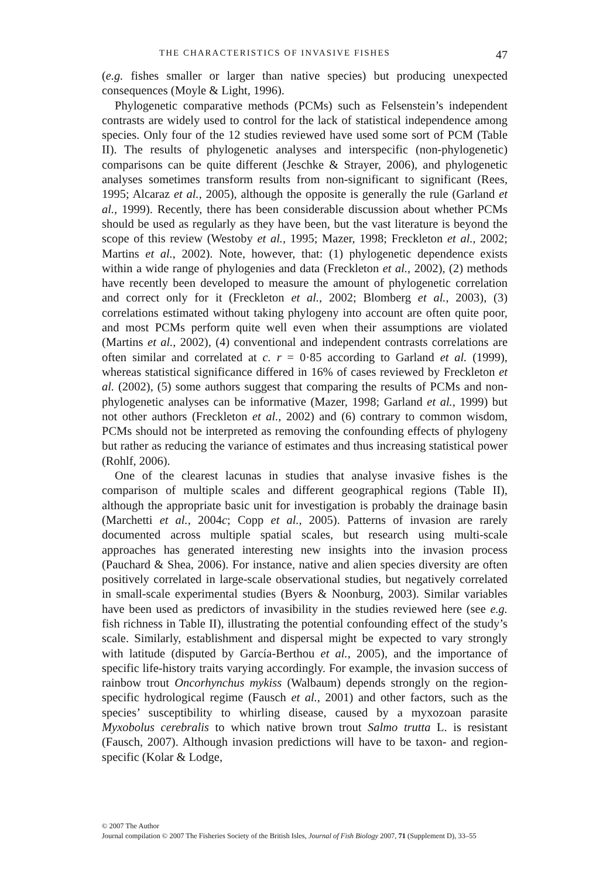THE CHARACTERISTICS OF INVASIVE FISHES 47
(e.g. fishes smaller or larger than native species) but producing unexpected consequences (Moyle & Light, 1996).
Phylogenetic comparative methods (PCMs) such as Felsenstein’s independent contrasts are widely used to control for the lack of statistical independence among species. Only four of the 12 studies reviewed have used some sort of PCM (Table II). The results of phylogenetic analyses and interspecific (non-phylogenetic) comparisons can be quite different (Jeschke & Strayer, 2006), and phylogenetic analyses sometimes transform results from non-significant to significant (Rees, 1995; Alcaraz et al., 2005), although the opposite is generally the rule (Garland et al., 1999). Recently, there has been considerable discussion about whether PCMs should be used as regularly as they have been, but the vast literature is beyond the scope of this review (Westoby et al., 1995; Mazer, 1998; Freckleton et al., 2002; Martins et al., 2002). Note, however, that: (1) phylogenetic dependence exists within a wide range of phylogenies and data (Freckleton et al., 2002), (2) methods have recently been developed to measure the amount of phylogenetic correlation and correct only for it (Freckleton et al., 2002; Blomberg et al., 2003), (3) correlations estimated without taking phylogeny into account are often quite poor, and most PCMs perform quite well even when their assumptions are violated (Martins et al., 2002), (4) conventional and independent contrasts correlations are often similar and correlated at c. r = 0·85 according to Garland et al. (1999), whereas statistical significance differed in 16% of cases reviewed by Freckleton et al. (2002), (5) some authors suggest that comparing the results of PCMs and non-phylogenetic analyses can be informative (Mazer, 1998; Garland et al., 1999) but not other authors (Freckleton et al., 2002) and (6) contrary to common wisdom, PCMs should not be interpreted as removing the confounding effects of phylogeny but rather as reducing the variance of estimates and thus increasing statistical power (Rohlf, 2006).
One of the clearest lacunas in studies that analyse invasive fishes is the comparison of multiple scales and different geographical regions (Table II), although the appropriate basic unit for investigation is probably the drainage basin (Marchetti et al., 2004c; Copp et al., 2005). Patterns of invasion are rarely documented across multiple spatial scales, but research using multi-scale approaches has generated interesting new insights into the invasion process (Pauchard & Shea, 2006). For instance, native and alien species diversity are often positively correlated in large-scale observational studies, but negatively correlated in small-scale experimental studies (Byers & Noonburg, 2003). Similar variables have been used as predictors of invasibility in the studies reviewed here (see e.g. fish richness in Table II), illustrating the potential confounding effect of the study’s scale. Similarly, establishment and dispersal might be expected to vary strongly with latitude (disputed by García-Berthou et al., 2005), and the importance of specific life-history traits varying accordingly. For example, the invasion success of rainbow trout Oncorhynchus mykiss (Walbaum) depends strongly on the region-specific hydrological regime (Fausch et al., 2001) and other factors, such as the species’ susceptibility to whirling disease, caused by a myxozoan parasite Myxobolus cerebralis to which native brown trout Salmo trutta L. is resistant (Fausch, 2007). Although invasion predictions will have to be taxon- and region-specific (Kolar & Lodge,
© 2007 The Author
Journal compilation © 2007 The Fisheries Society of the British Isles, Journal of Fish Biology 2007, 71 (Supplement D), 33–55